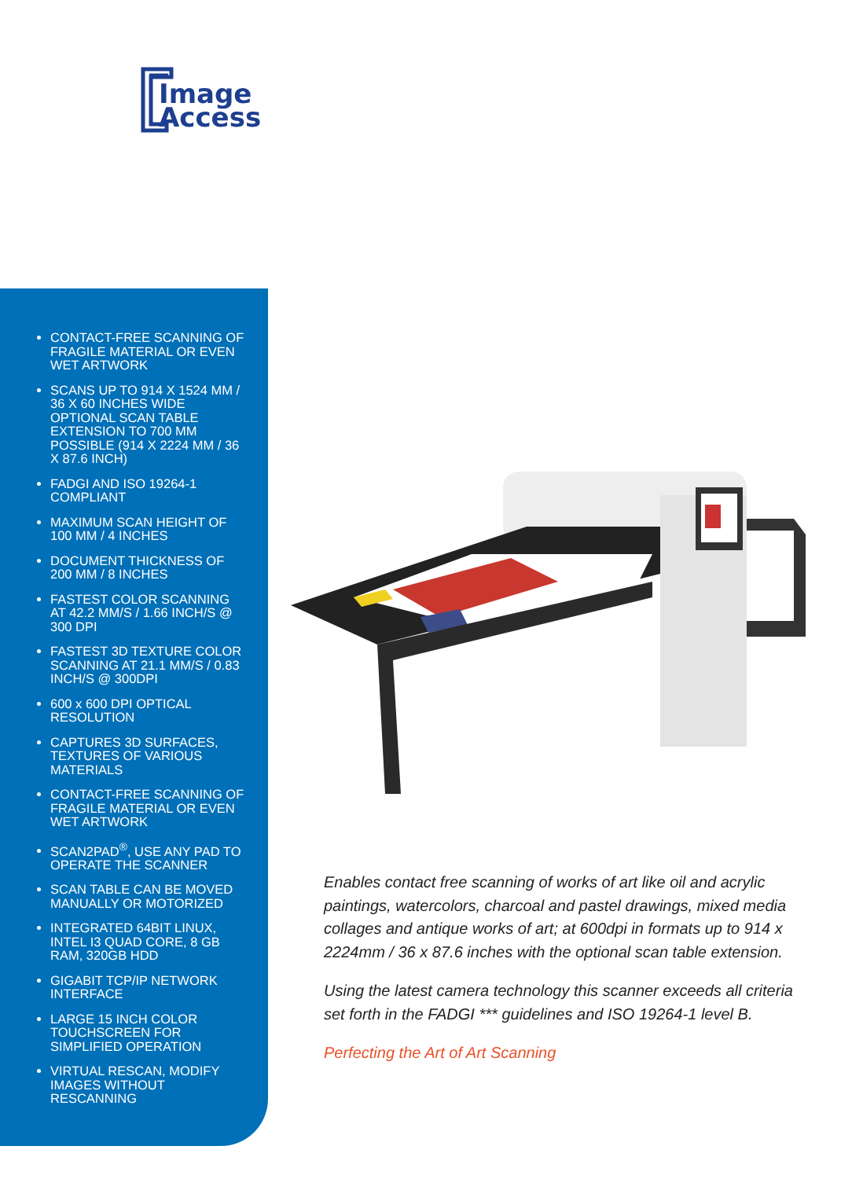Image
Access
CONTACT-FREE SCANNING OF FRAGILE MATERIAL OR EVEN WET ARTWORK
SCANS UP TO 914 X 1524 MM / 36 X 60 INCHES WIDE OPTIONAL SCAN TABLE EXTENSION TO 700 MM POSSIBLE (914 X 2224 MM / 36 X 87.6 INCH)
FADGI AND ISO 19264-1 COMPLIANT
MAXIMUM SCAN HEIGHT OF 100 MM / 4 INCHES
DOCUMENT THICKNESS OF 200 MM / 8 INCHES
FASTEST COLOR SCANNING AT 42.2 MM/S / 1.66 INCH/S @ 300 DPI
FASTEST 3D TEXTURE COLOR SCANNING AT 21.1 MM/S / 0.83 INCH/S @ 300DPI
600 x 600 DPI OPTICAL RESOLUTION
CAPTURES 3D SURFACES, TEXTURES OF VARIOUS MATERIALS
CONTACT-FREE SCANNING OF FRAGILE MATERIAL OR EVEN WET ARTWORK
SCAN2PAD<sup>®</sup>, USE ANY PAD TO OPERATE THE SCANNER
SCAN TABLE CAN BE MOVED MANUALLY OR MOTORIZED
INTEGRATED 64BIT LINUX, INTEL I3 QUAD CORE, 8 GB RAM, 320GB HDD
GIGABIT TCP/IP NETWORK INTERFACE
LARGE 15 INCH COLOR TOUCHSCREEN FOR SIMPLIFIED OPERATION
VIRTUAL RESCAN, MODIFY IMAGES WITHOUT RESCANNING
Enables contact free scanning of works of art like oil and acrylic paintings, watercolors, charcoal and pastel drawings, mixed media collages and antique works of art; at 600dpi in formats up to 914 x 2224mm / 36 x 87.6 inches with the optional scan table extension.
Using the latest camera technology this scanner exceeds all criteria set forth in the FADGI *** guidelines and ISO 19264-1 level B.
Perfecting the Art of Art Scanning